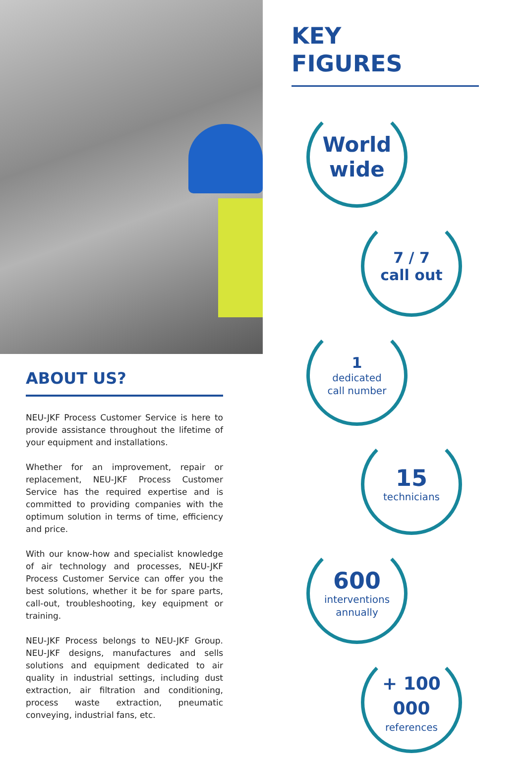ABOUT US?
NEU-JKF Process Customer Service is here to provide assistance throughout the lifetime of your equipment and installations.
Whether for an improvement, repair or replacement, NEU-JKF Process Customer Service has the required expertise and is committed to providing companies with the optimum solution in terms of time, efficiency and price.
With our know-how and specialist knowledge of air technology and processes, NEU-JKF Process Customer Service can offer you the best solutions, whether it be for spare parts, call-out, troubleshooting, key equipment or training.
NEU-JKF Process belongs to NEU-JKF Group. NEU-JKF designs, manufactures and sells solutions and equipment dedicated to air quality in industrial settings, including dust extraction, air filtration and conditioning, process waste extraction, pneumatic conveying, industrial fans, etc.
KEY
FIGURES
World
wide
7 / 7
call out
1
dedicated
call number
15
technicians
600
interventions
annually
+ 100 000
references